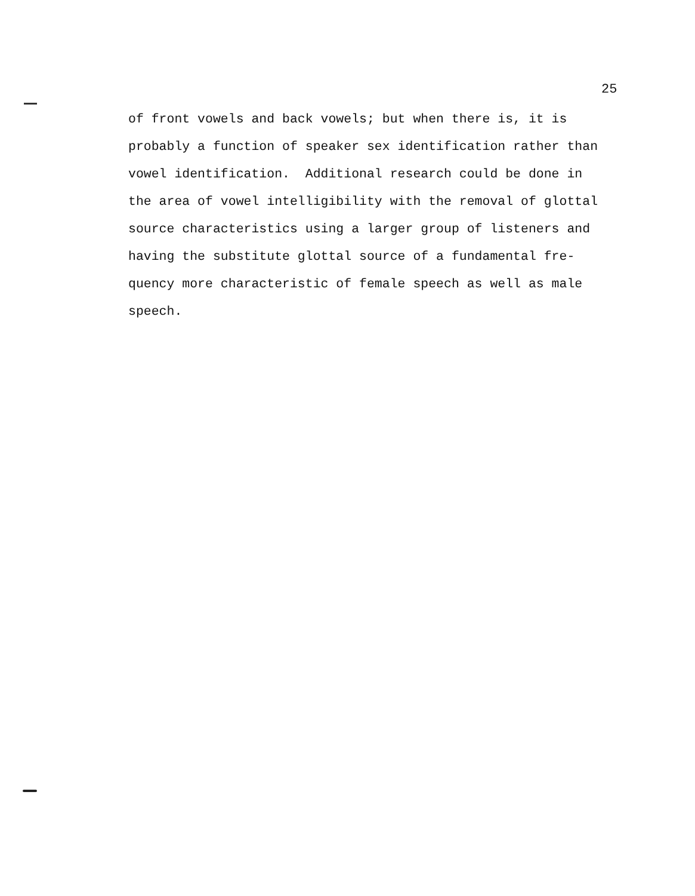25
of front vowels and back vowels; but when there is, it is probably a function of speaker sex identification rather than vowel identification. Additional research could be done in the area of vowel intelligibility with the removal of glottal source characteristics using a larger group of listeners and having the substitute glottal source of a fundamental fre- quency more characteristic of female speech as well as male speech.